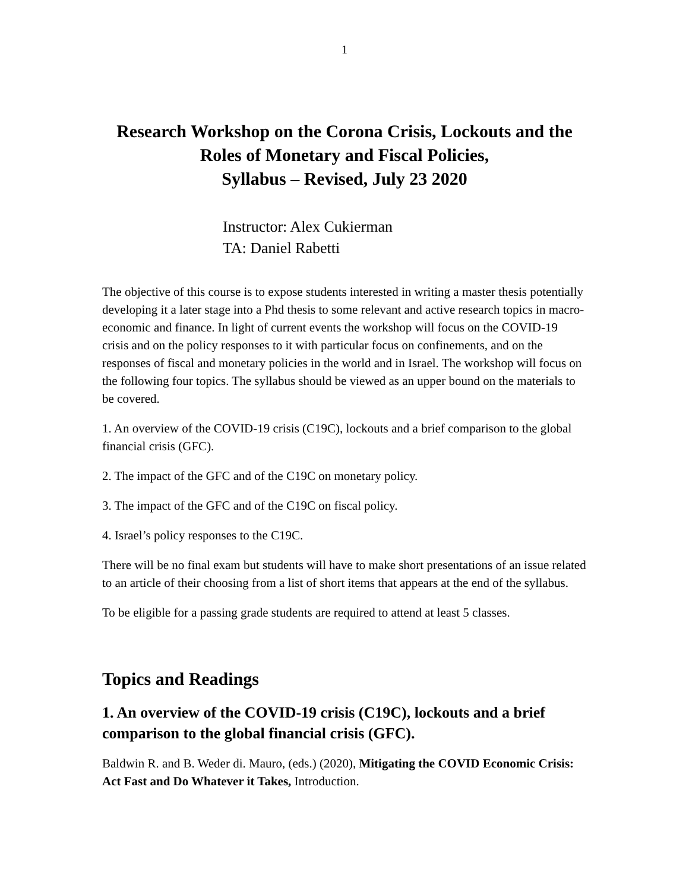1
Research Workshop on the Corona Crisis, Lockouts and the
Roles of Monetary and Fiscal Policies,
Syllabus – Revised, July 23 2020
Instructor: Alex Cukierman
TA: Daniel Rabetti
The objective of this course is to expose students interested in writing a master thesis potentially developing it a later stage into a Phd thesis to some relevant and active research topics in macro-economic and finance. In light of current events the workshop will focus on the COVID-19 crisis and on the policy responses to it with particular focus on confinements, and on the responses of fiscal and monetary policies in the world and in Israel. The workshop will focus on the following four topics. The syllabus should be viewed as an upper bound on the materials to be covered.
1. An overview of the COVID-19 crisis (C19C), lockouts and a brief comparison to the global financial crisis (GFC).
2. The impact of the GFC and of the C19C on monetary policy.
3. The impact of the GFC and of the C19C on fiscal policy.
4. Israel’s policy responses to the C19C.
There will be no final exam but students will have to make short presentations of an issue related to an article of their choosing from a list of short items that appears at the end of the syllabus.
To be eligible for a passing grade students are required to attend at least 5 classes.
Topics and Readings
1. An overview of the COVID-19 crisis (C19C), lockouts and a brief comparison to the global financial crisis (GFC).
Baldwin R. and B. Weder di. Mauro, (eds.) (2020), Mitigating the COVID Economic Crisis: Act Fast and Do Whatever it Takes, Introduction.